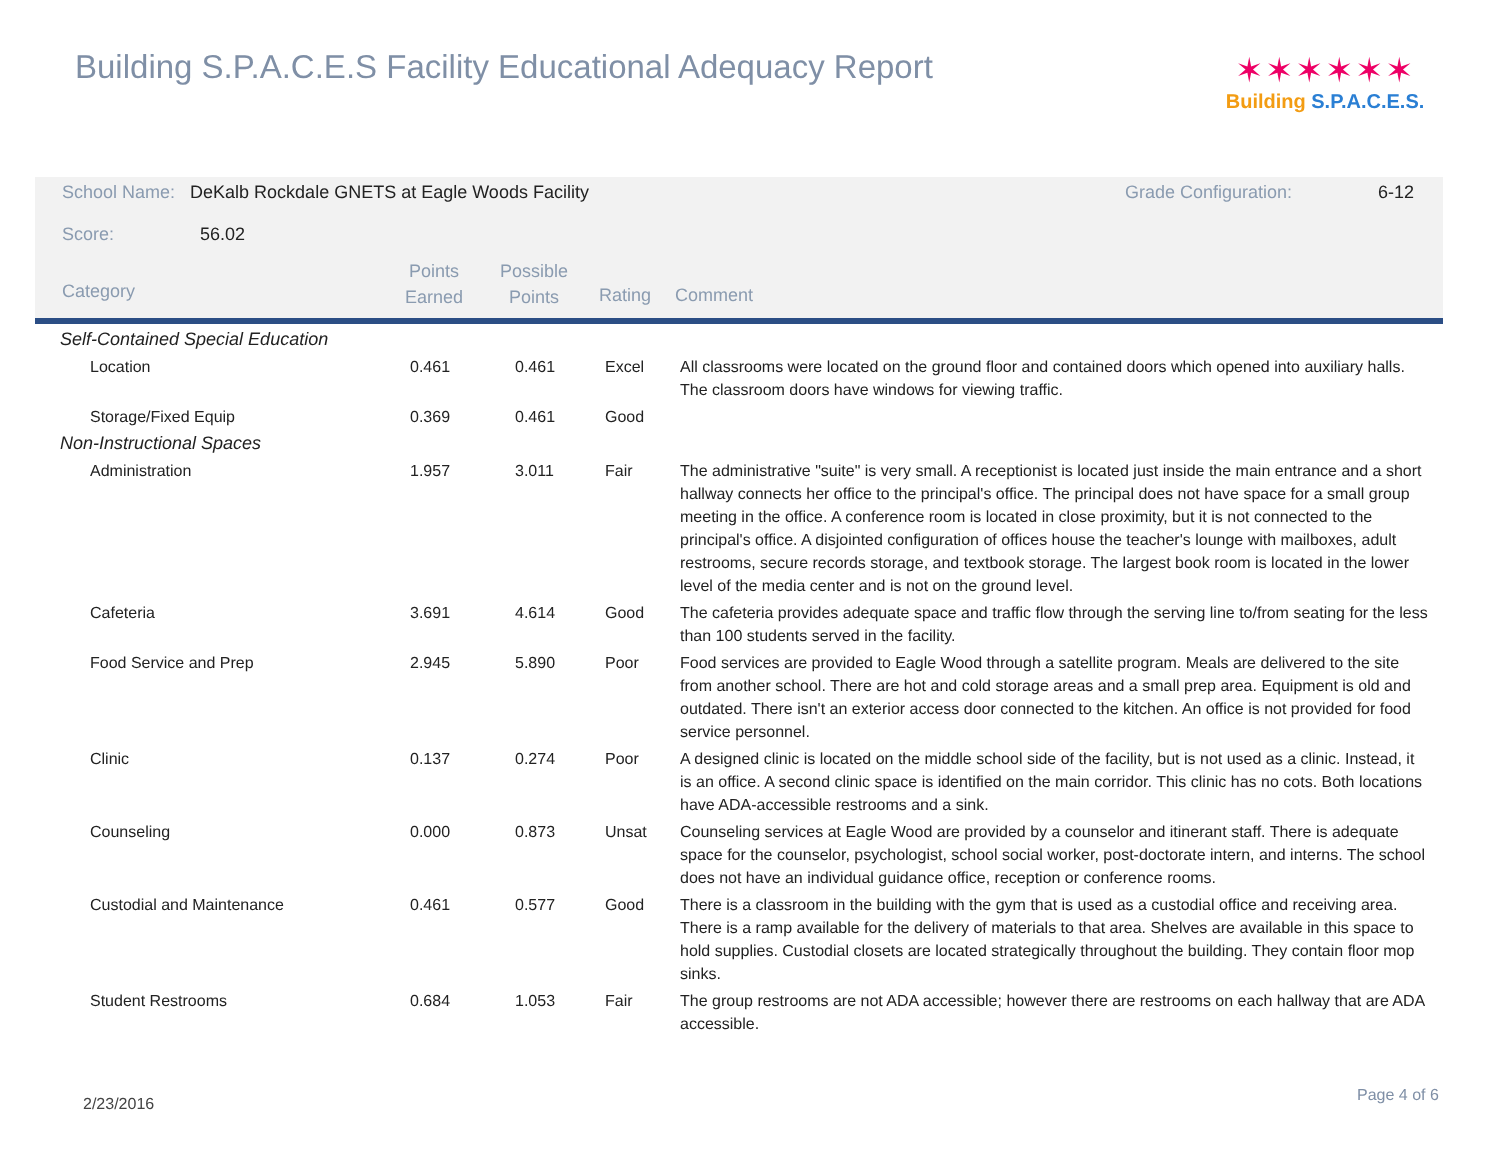Building S.P.A.C.E.S Facility Educational Adequacy Report
✶✶✶✶✶✶
Building S.P.A.C.E.S.
School Name: DeKalb Rockdale GNETS at Eagle Woods Facility
Grade Configuration: 6-12
Score: 56.02
Category
Points
Earned
Possible
Points
Rating Comment
| Self-Contained Special Education | | | | |
| Location | 0.461 | 0.461 | Excel | All classrooms were located on the ground floor and contained doors which opened into auxiliary halls. The classroom doors have windows for viewing traffic. |
| Storage/Fixed Equip | 0.369 | 0.461 | Good | |
| Non-Instructional Spaces | | | | |
| Administration | 1.957 | 3.011 | Fair | The administrative "suite" is very small. A receptionist is located just inside the main entrance and a short hallway connects her office to the principal's office. The principal does not have space for a small group meeting in the office. A conference room is located in close proximity, but it is not connected to the principal's office. A disjointed configuration of offices house the teacher's lounge with mailboxes, adult restrooms, secure records storage, and textbook storage. The largest book room is located in the lower level of the media center and is not on the ground level. |
| Cafeteria | 3.691 | 4.614 | Good | The cafeteria provides adequate space and traffic flow through the serving line to/from seating for the less than 100 students served in the facility. |
| Food Service and Prep | 2.945 | 5.890 | Poor | Food services are provided to Eagle Wood through a satellite program. Meals are delivered to the site from another school. There are hot and cold storage areas and a small prep area. Equipment is old and outdated. There isn't an exterior access door connected to the kitchen. An office is not provided for food service personnel. |
| Clinic | 0.137 | 0.274 | Poor | A designed clinic is located on the middle school side of the facility, but is not used as a clinic. Instead, it is an office. A second clinic space is identified on the main corridor. This clinic has no cots. Both locations have ADA-accessible restrooms and a sink. |
| Counseling | 0.000 | 0.873 | Unsat | Counseling services at Eagle Wood are provided by a counselor and itinerant staff. There is adequate space for the counselor, psychologist, school social worker, post-doctorate intern, and interns. The school does not have an individual guidance office, reception or conference rooms. |
| Custodial and Maintenance | 0.461 | 0.577 | Good | There is a classroom in the building with the gym that is used as a custodial office and receiving area. There is a ramp available for the delivery of materials to that area. Shelves are available in this space to hold supplies. Custodial closets are located strategically throughout the building. They contain floor mop sinks. |
| Student Restrooms | 0.684 | 1.053 | Fair | The group restrooms are not ADA accessible; however there are restrooms on each hallway that are ADA accessible. |
2/23/2016 Page 4 of 6